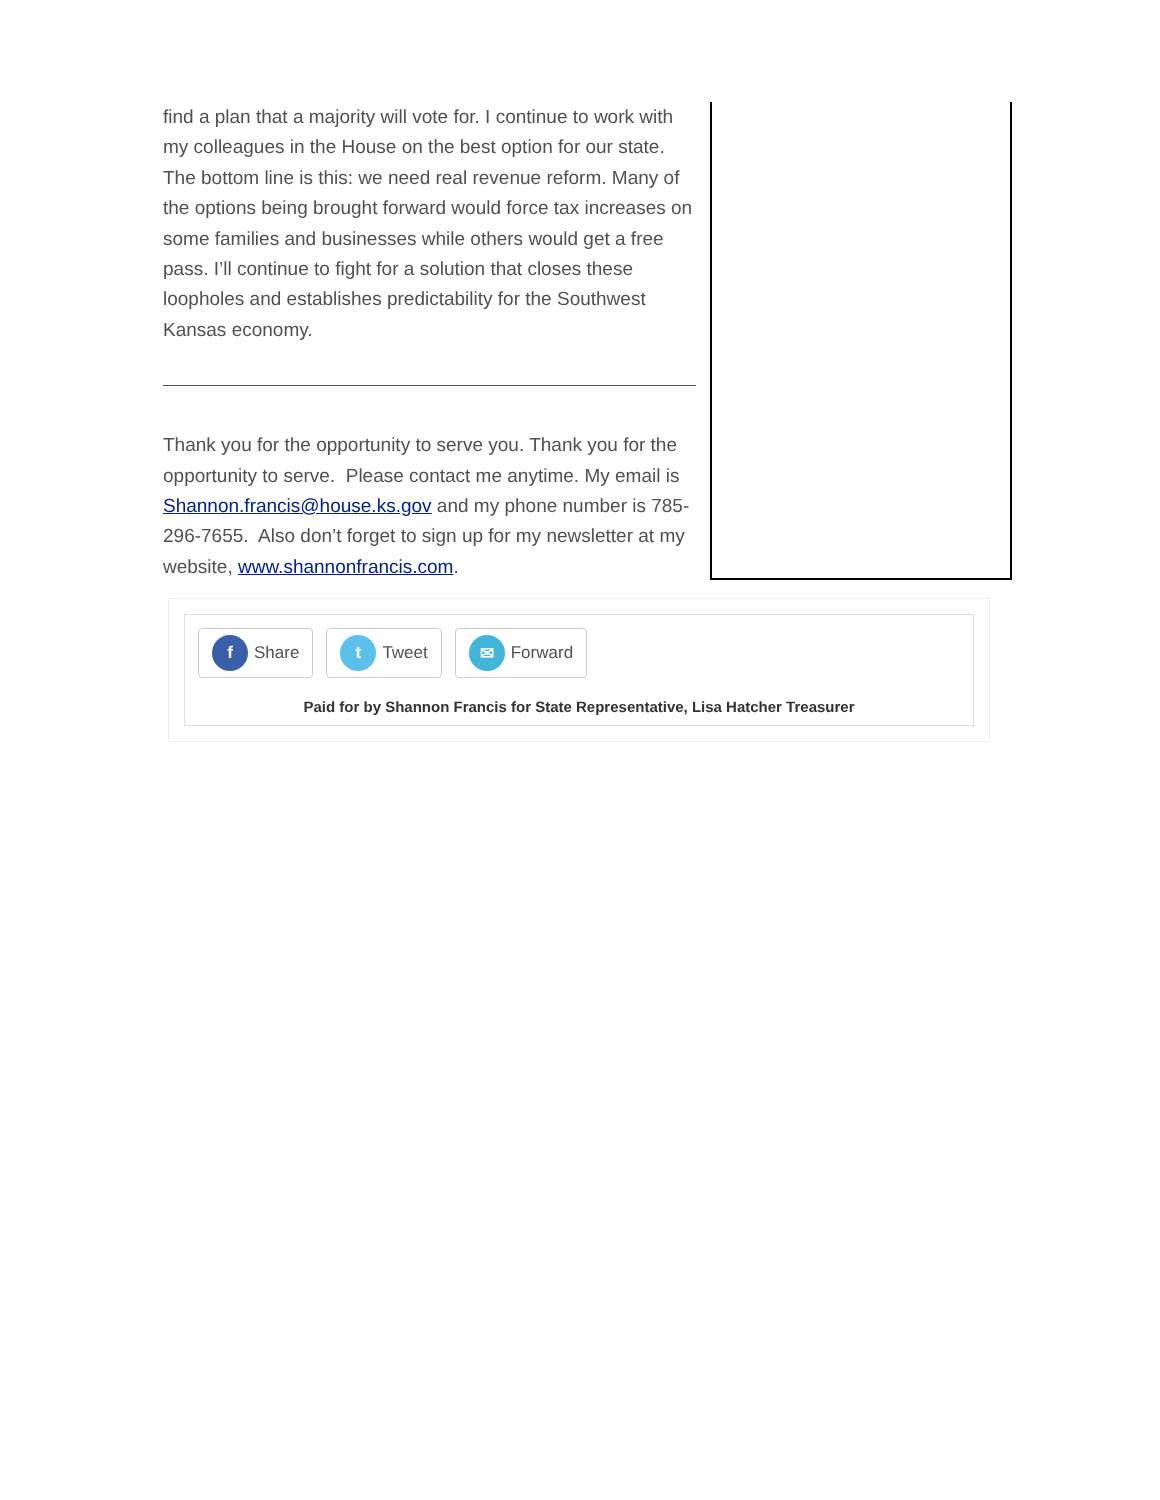find a plan that a majority will vote for. I continue to work with my colleagues in the House on the best option for our state. The bottom line is this: we need real revenue reform. Many of the options being brought forward would force tax increases on some families and businesses while others would get a free pass. I’ll continue to fight for a solution that closes these loopholes and establishes predictability for the Southwest Kansas economy.
Thank you for the opportunity to serve you. Thank you for the opportunity to serve. Please contact me anytime. My email is Shannon.francis@house.ks.gov and my phone number is 785-296-7655. Also don’t forget to sign up for my newsletter at my website, www.shannonfrancis.com.
f Share
t Tweet
✉ Forward
Paid for by Shannon Francis for State Representative, Lisa Hatcher Treasurer